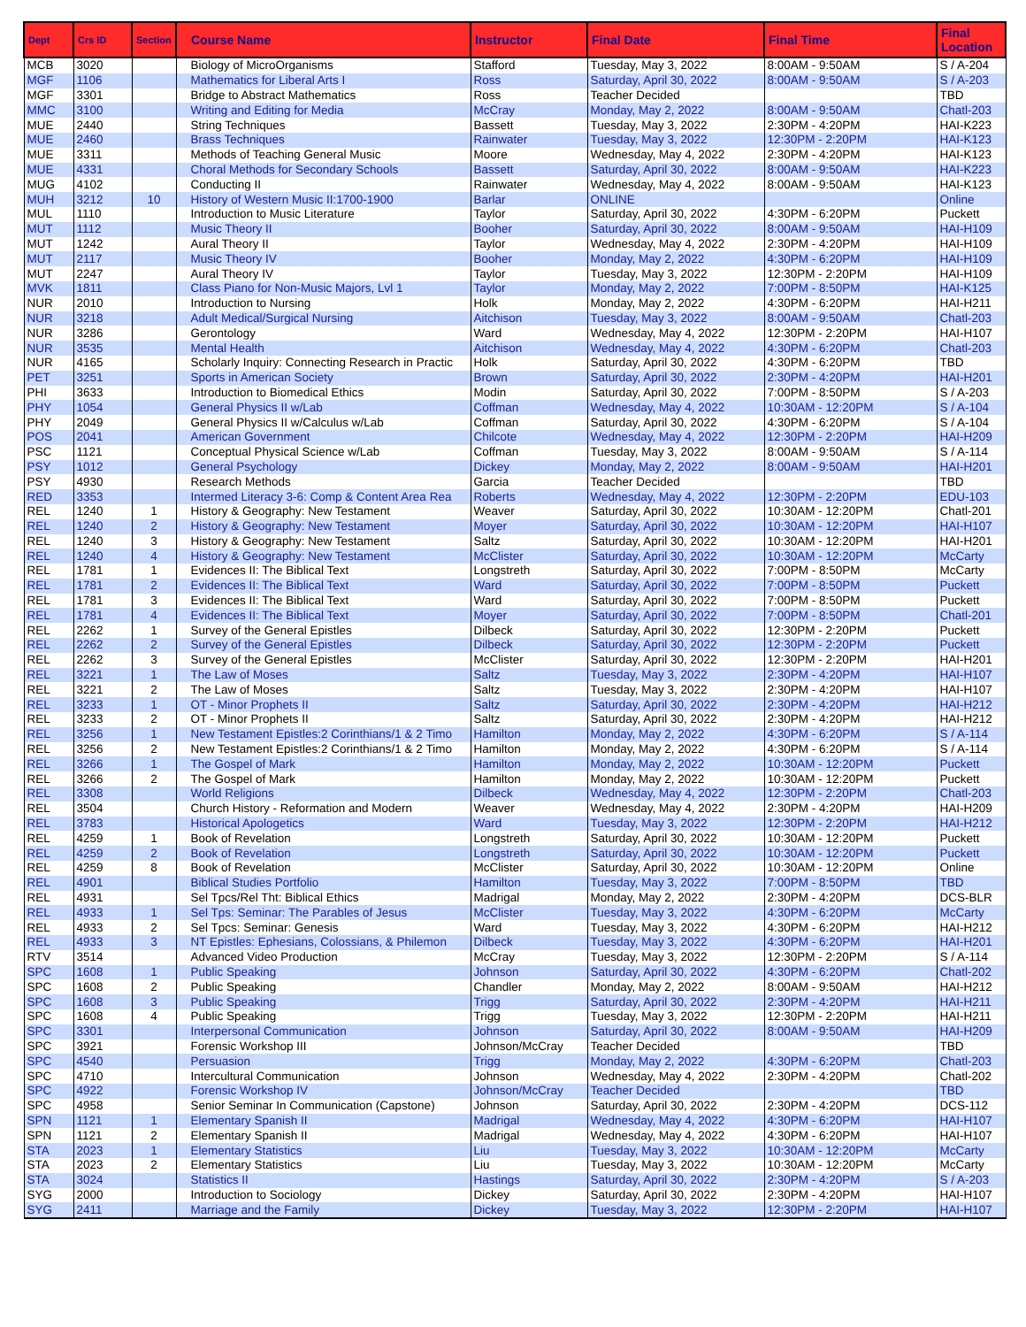| Dept | Crs ID | Section | Course Name | Instructor | Final Date | Final Time | Final Location |
| --- | --- | --- | --- | --- | --- | --- | --- |
| MCB | 3020 | | Biology of MicroOrganisms | Stafford | Tuesday, May 3, 2022 | 8:00AM - 9:50AM | S / A-204 |
| MGF | 1106 | | Mathematics for Liberal Arts I | Ross | Saturday, April 30, 2022 | 8:00AM - 9:50AM | S / A-203 |
| MGF | 3301 | | Bridge to Abstract Mathematics | Ross | Teacher Decided | | TBD |
| MMC | 3100 | | Writing and Editing for Media | McCray | Monday, May 2, 2022 | 8:00AM - 9:50AM | Chatl-203 |
| MUE | 2440 | | String Techniques | Bassett | Tuesday, May 3, 2022 | 2:30PM - 4:20PM | HAI-K223 |
| MUE | 2460 | | Brass Techniques | Rainwater | Tuesday, May 3, 2022 | 12:30PM - 2:20PM | HAI-K123 |
| MUE | 3311 | | Methods of Teaching General Music | Moore | Wednesday, May 4, 2022 | 2:30PM - 4:20PM | HAI-K123 |
| MUE | 4331 | | Choral Methods for Secondary Schools | Bassett | Saturday, April 30, 2022 | 8:00AM - 9:50AM | HAI-K223 |
| MUG | 4102 | | Conducting II | Rainwater | Wednesday, May 4, 2022 | 8:00AM - 9:50AM | HAI-K123 |
| MUH | 3212 | 10 | History of Western Music II:1700-1900 | Barlar | ONLINE | | Online |
| MUL | 1110 | | Introduction to Music Literature | Taylor | Saturday, April 30, 2022 | 4:30PM - 6:20PM | Puckett |
| MUT | 1112 | | Music Theory II | Booher | Saturday, April 30, 2022 | 8:00AM - 9:50AM | HAI-H109 |
| MUT | 1242 | | Aural Theory II | Taylor | Wednesday, May 4, 2022 | 2:30PM - 4:20PM | HAI-H109 |
| MUT | 2117 | | Music Theory IV | Booher | Monday, May 2, 2022 | 4:30PM - 6:20PM | HAI-H109 |
| MUT | 2247 | | Aural Theory IV | Taylor | Tuesday, May 3, 2022 | 12:30PM - 2:20PM | HAI-H109 |
| MVK | 1811 | | Class Piano for Non-Music Majors, Lvl 1 | Taylor | Monday, May 2, 2022 | 7:00PM - 8:50PM | HAI-K125 |
| NUR | 2010 | | Introduction to Nursing | Holk | Monday, May 2, 2022 | 4:30PM - 6:20PM | HAI-H211 |
| NUR | 3218 | | Adult Medical/Surgical Nursing | Aitchison | Tuesday, May 3, 2022 | 8:00AM - 9:50AM | Chatl-203 |
| NUR | 3286 | | Gerontology | Ward | Wednesday, May 4, 2022 | 12:30PM - 2:20PM | HAI-H107 |
| NUR | 3535 | | Mental Health | Aitchison | Wednesday, May 4, 2022 | 4:30PM - 6:20PM | Chatl-203 |
| NUR | 4165 | | Scholarly Inquiry: Connecting Research in Practic | Holk | Saturday, April 30, 2022 | 4:30PM - 6:20PM | TBD |
| PET | 3251 | | Sports in American Society | Brown | Saturday, April 30, 2022 | 2:30PM - 4:20PM | HAI-H201 |
| PHI | 3633 | | Introduction to Biomedical Ethics | Modin | Saturday, April 30, 2022 | 7:00PM - 8:50PM | S / A-203 |
| PHY | 1054 | | General Physics II w/Lab | Coffman | Wednesday, May 4, 2022 | 10:30AM - 12:20PM | S / A-104 |
| PHY | 2049 | | General Physics II w/Calculus w/Lab | Coffman | Saturday, April 30, 2022 | 4:30PM - 6:20PM | S / A-104 |
| POS | 2041 | | American Government | Chilcote | Wednesday, May 4, 2022 | 12:30PM - 2:20PM | HAI-H209 |
| PSC | 1121 | | Conceptual Physical Science w/Lab | Coffman | Tuesday, May 3, 2022 | 8:00AM - 9:50AM | S / A-114 |
| PSY | 1012 | | General Psychology | Dickey | Monday, May 2, 2022 | 8:00AM - 9:50AM | HAI-H201 |
| PSY | 4930 | | Research Methods | Garcia | Teacher Decided | | TBD |
| RED | 3353 | | Intermed Literacy 3-6: Comp & Content Area Rea | Roberts | Wednesday, May 4, 2022 | 12:30PM - 2:20PM | EDU-103 |
| REL | 1240 | 1 | History & Geography: New Testament | Weaver | Saturday, April 30, 2022 | 10:30AM - 12:20PM | Chatl-201 |
| REL | 1240 | 2 | History & Geography: New Testament | Moyer | Saturday, April 30, 2022 | 10:30AM - 12:20PM | HAI-H107 |
| REL | 1240 | 3 | History & Geography: New Testament | Saltz | Saturday, April 30, 2022 | 10:30AM - 12:20PM | HAI-H201 |
| REL | 1240 | 4 | History & Geography: New Testament | McClister | Saturday, April 30, 2022 | 10:30AM - 12:20PM | McCarty |
| REL | 1781 | 1 | Evidences II: The Biblical Text | Longstreth | Saturday, April 30, 2022 | 7:00PM - 8:50PM | McCarty |
| REL | 1781 | 2 | Evidences II: The Biblical Text | Ward | Saturday, April 30, 2022 | 7:00PM - 8:50PM | Puckett |
| REL | 1781 | 3 | Evidences II: The Biblical Text | Ward | Saturday, April 30, 2022 | 7:00PM - 8:50PM | Puckett |
| REL | 1781 | 4 | Evidences II: The Biblical Text | Moyer | Saturday, April 30, 2022 | 7:00PM - 8:50PM | Chatl-201 |
| REL | 2262 | 1 | Survey of the General Epistles | Dilbeck | Saturday, April 30, 2022 | 12:30PM - 2:20PM | Puckett |
| REL | 2262 | 2 | Survey of the General Epistles | Dilbeck | Saturday, April 30, 2022 | 12:30PM - 2:20PM | Puckett |
| REL | 2262 | 3 | Survey of the General Epistles | McClister | Saturday, April 30, 2022 | 12:30PM - 2:20PM | HAI-H201 |
| REL | 3221 | 1 | The Law of Moses | Saltz | Tuesday, May 3, 2022 | 2:30PM - 4:20PM | HAI-H107 |
| REL | 3221 | 2 | The Law of Moses | Saltz | Tuesday, May 3, 2022 | 2:30PM - 4:20PM | HAI-H107 |
| REL | 3233 | 1 | OT - Minor Prophets II | Saltz | Saturday, April 30, 2022 | 2:30PM - 4:20PM | HAI-H212 |
| REL | 3233 | 2 | OT - Minor Prophets II | Saltz | Saturday, April 30, 2022 | 2:30PM - 4:20PM | HAI-H212 |
| REL | 3256 | 1 | New Testament Epistles:2 Corinthians/1 & 2 Timo | Hamilton | Monday, May 2, 2022 | 4:30PM - 6:20PM | S / A-114 |
| REL | 3256 | 2 | New Testament Epistles:2 Corinthians/1 & 2 Timo | Hamilton | Monday, May 2, 2022 | 4:30PM - 6:20PM | S / A-114 |
| REL | 3266 | 1 | The Gospel of Mark | Hamilton | Monday, May 2, 2022 | 10:30AM - 12:20PM | Puckett |
| REL | 3266 | 2 | The Gospel of Mark | Hamilton | Monday, May 2, 2022 | 10:30AM - 12:20PM | Puckett |
| REL | 3308 | | World Religions | Dilbeck | Wednesday, May 4, 2022 | 12:30PM - 2:20PM | Chatl-203 |
| REL | 3504 | | Church History - Reformation and Modern | Weaver | Wednesday, May 4, 2022 | 2:30PM - 4:20PM | HAI-H209 |
| REL | 3783 | | Historical Apologetics | Ward | Tuesday, May 3, 2022 | 12:30PM - 2:20PM | HAI-H212 |
| REL | 4259 | 1 | Book of Revelation | Longstreth | Saturday, April 30, 2022 | 10:30AM - 12:20PM | Puckett |
| REL | 4259 | 2 | Book of Revelation | Longstreth | Saturday, April 30, 2022 | 10:30AM - 12:20PM | Puckett |
| REL | 4259 | 8 | Book of Revelation | McClister | Saturday, April 30, 2022 | 10:30AM - 12:20PM | Online |
| REL | 4901 | | Biblical Studies Portfolio | Hamilton | Tuesday, May 3, 2022 | 7:00PM - 8:50PM | TBD |
| REL | 4931 | | Sel Tpcs/Rel Tht: Biblical Ethics | Madrigal | Monday, May 2, 2022 | 2:30PM - 4:20PM | DCS-BLR |
| REL | 4933 | 1 | Sel Tps: Seminar: The Parables of Jesus | McClister | Tuesday, May 3, 2022 | 4:30PM - 6:20PM | McCarty |
| REL | 4933 | 2 | Sel Tpcs: Seminar: Genesis | Ward | Tuesday, May 3, 2022 | 4:30PM - 6:20PM | HAI-H212 |
| REL | 4933 | 3 | NT Epistles: Ephesians, Colossians, & Philemon | Dilbeck | Tuesday, May 3, 2022 | 4:30PM - 6:20PM | HAI-H201 |
| RTV | 3514 | | Advanced Video Production | McCray | Tuesday, May 3, 2022 | 12:30PM - 2:20PM | S / A-114 |
| SPC | 1608 | 1 | Public Speaking | Johnson | Saturday, April 30, 2022 | 4:30PM - 6:20PM | Chatl-202 |
| SPC | 1608 | 2 | Public Speaking | Chandler | Monday, May 2, 2022 | 8:00AM - 9:50AM | HAI-H212 |
| SPC | 1608 | 3 | Public Speaking | Trigg | Saturday, April 30, 2022 | 2:30PM - 4:20PM | HAI-H211 |
| SPC | 1608 | 4 | Public Speaking | Trigg | Tuesday, May 3, 2022 | 12:30PM - 2:20PM | HAI-H211 |
| SPC | 3301 | | Interpersonal Communication | Johnson | Saturday, April 30, 2022 | 8:00AM - 9:50AM | HAI-H209 |
| SPC | 3921 | | Forensic Workshop III | Johnson/McCray | Teacher Decided | | TBD |
| SPC | 4540 | | Persuasion | Trigg | Monday, May 2, 2022 | 4:30PM - 6:20PM | Chatl-203 |
| SPC | 4710 | | Intercultural Communication | Johnson | Wednesday, May 4, 2022 | 2:30PM - 4:20PM | Chatl-202 |
| SPC | 4922 | | Forensic Workshop IV | Johnson/McCray | Teacher Decided | | TBD |
| SPC | 4958 | | Senior Seminar In Communication (Capstone) | Johnson | Saturday, April 30, 2022 | 2:30PM - 4:20PM | DCS-112 |
| SPN | 1121 | 1 | Elementary Spanish II | Madrigal | Wednesday, May 4, 2022 | 4:30PM - 6:20PM | HAI-H107 |
| SPN | 1121 | 2 | Elementary Spanish II | Madrigal | Wednesday, May 4, 2022 | 4:30PM - 6:20PM | HAI-H107 |
| STA | 2023 | 1 | Elementary Statistics | Liu | Tuesday, May 3, 2022 | 10:30AM - 12:20PM | McCarty |
| STA | 2023 | 2 | Elementary Statistics | Liu | Tuesday, May 3, 2022 | 10:30AM - 12:20PM | McCarty |
| STA | 3024 | | Statistics II | Hastings | Saturday, April 30, 2022 | 2:30PM - 4:20PM | S / A-203 |
| SYG | 2000 | | Introduction to Sociology | Dickey | Saturday, April 30, 2022 | 2:30PM - 4:20PM | HAI-H107 |
| SYG | 2411 | | Marriage and the Family | Dickey | Tuesday, May 3, 2022 | 12:30PM - 2:20PM | HAI-H107 |